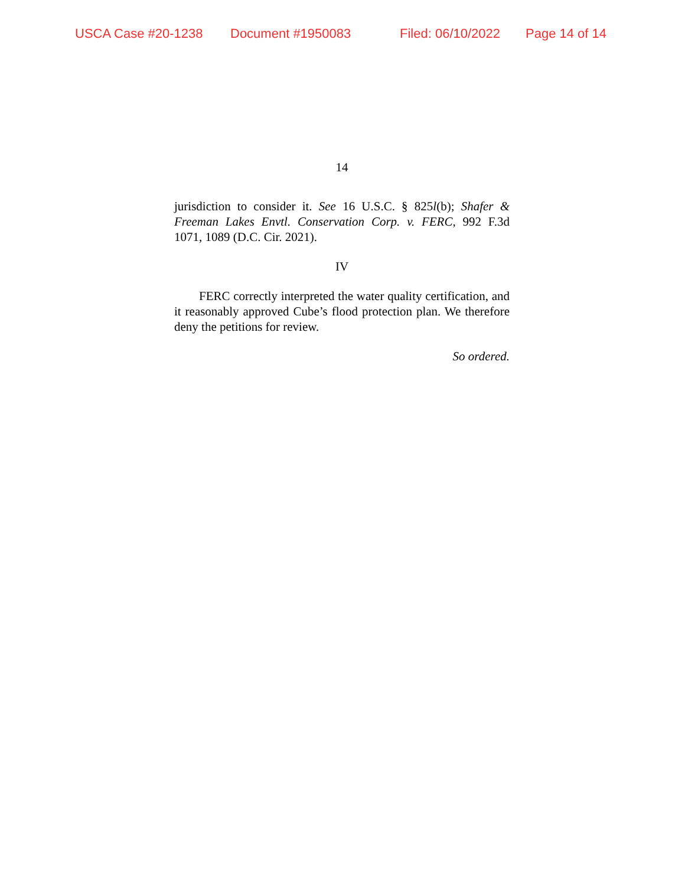USCA Case #20-1238 Document #1950083 Filed: 06/10/2022 Page 14 of 14
14
jurisdiction to consider it. See 16 U.S.C. § 825l(b); Shafer & Freeman Lakes Envtl. Conservation Corp. v. FERC, 992 F.3d 1071, 1089 (D.C. Cir. 2021).
IV
FERC correctly interpreted the water quality certification, and it reasonably approved Cube’s flood protection plan. We therefore deny the petitions for review.
So ordered.